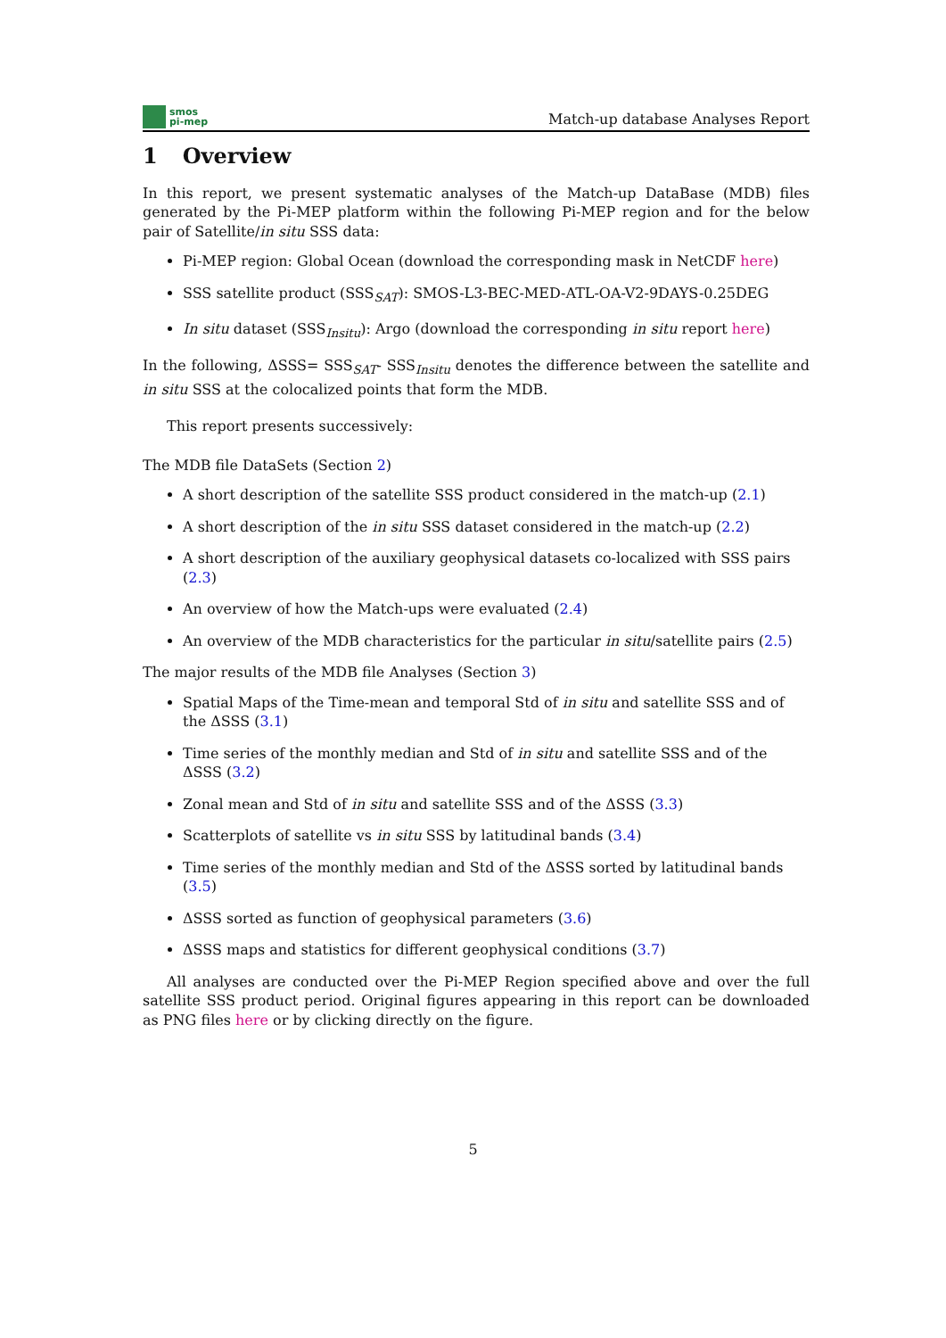smos
pi-mep
Match-up database Analyses Report
1 Overview
In this report, we present systematic analyses of the Match-up DataBase (MDB) files generated by the Pi-MEP platform within the following Pi-MEP region and for the below pair of Satellite/in situ SSS data:
Pi-MEP region: Global Ocean (download the corresponding mask in NetCDF here)
SSS satellite product (SSS<sub>SAT</sub>): SMOS-L3-BEC-MED-ATL-OA-V2-9DAYS-0.25DEG
In situ dataset (SSS<sub>Insitu</sub>): Argo (download the corresponding in situ report here)
In the following, ΔSSS= SSS<sub>SAT</sub>- SSS<sub>Insitu</sub> denotes the difference between the satellite and in situ SSS at the colocalized points that form the MDB.
This report presents successively:
The MDB file DataSets (Section 2)
A short description of the satellite SSS product considered in the match-up (2.1)
A short description of the in situ SSS dataset considered in the match-up (2.2)
A short description of the auxiliary geophysical datasets co-localized with SSS pairs (2.3)
An overview of how the Match-ups were evaluated (2.4)
An overview of the MDB characteristics for the particular in situ/satellite pairs (2.5)
The major results of the MDB file Analyses (Section 3)
Spatial Maps of the Time-mean and temporal Std of in situ and satellite SSS and of the ΔSSS (3.1)
Time series of the monthly median and Std of in situ and satellite SSS and of the ΔSSS (3.2)
Zonal mean and Std of in situ and satellite SSS and of the ΔSSS (3.3)
Scatterplots of satellite vs in situ SSS by latitudinal bands (3.4)
Time series of the monthly median and Std of the ΔSSS sorted by latitudinal bands (3.5)
ΔSSS sorted as function of geophysical parameters (3.6)
ΔSSS maps and statistics for different geophysical conditions (3.7)
All analyses are conducted over the Pi-MEP Region specified above and over the full satellite SSS product period. Original figures appearing in this report can be downloaded as PNG files here or by clicking directly on the figure.
5